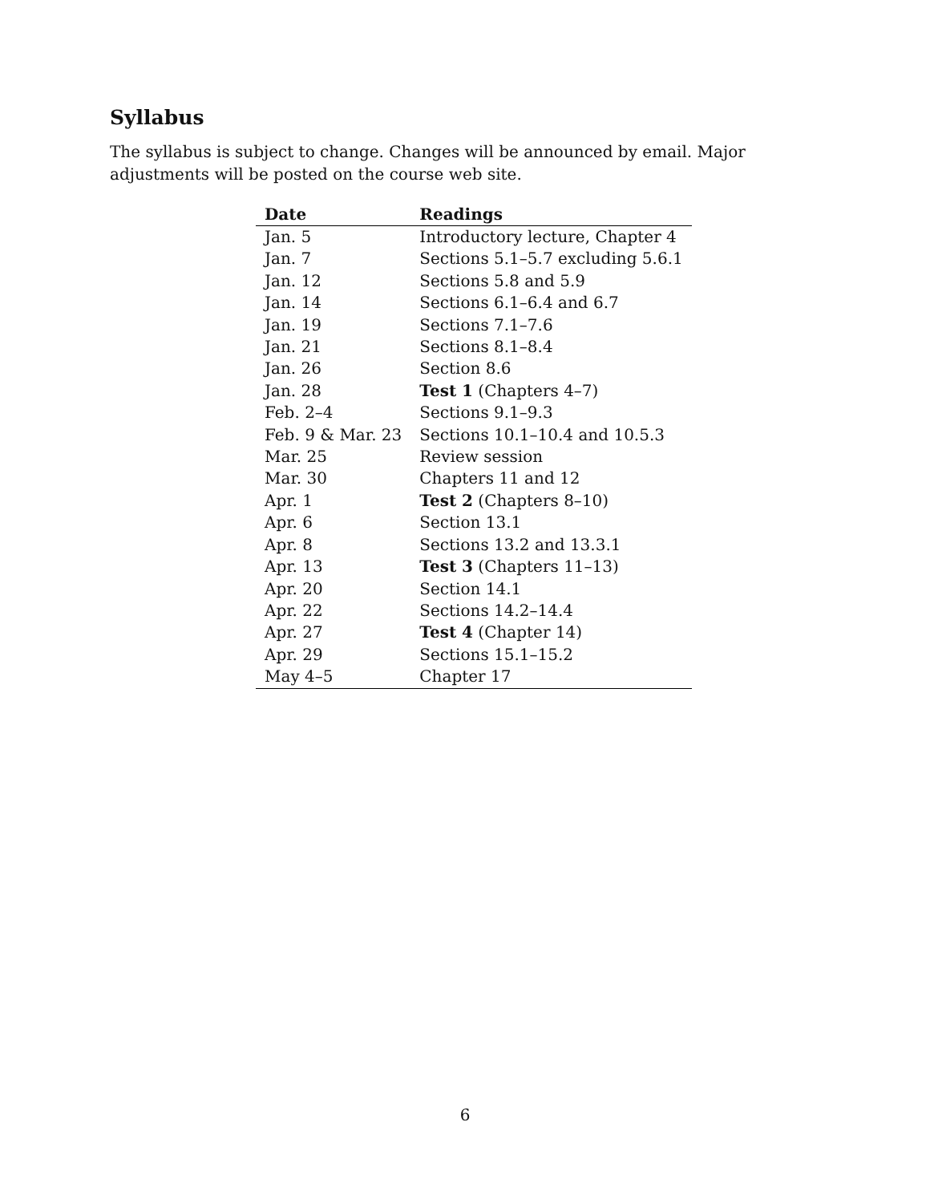Syllabus
The syllabus is subject to change. Changes will be announced by email. Major adjustments will be posted on the course web site.
| Date | Readings |
| --- | --- |
| Jan. 5 | Introductory lecture, Chapter 4 |
| Jan. 7 | Sections 5.1–5.7 excluding 5.6.1 |
| Jan. 12 | Sections 5.8 and 5.9 |
| Jan. 14 | Sections 6.1–6.4 and 6.7 |
| Jan. 19 | Sections 7.1–7.6 |
| Jan. 21 | Sections 8.1–8.4 |
| Jan. 26 | Section 8.6 |
| Jan. 28 | Test 1 (Chapters 4–7) |
| Feb. 2–4 | Sections 9.1–9.3 |
| Feb. 9 & Mar. 23 | Sections 10.1–10.4 and 10.5.3 |
| Mar. 25 | Review session |
| Mar. 30 | Chapters 11 and 12 |
| Apr. 1 | Test 2 (Chapters 8–10) |
| Apr. 6 | Section 13.1 |
| Apr. 8 | Sections 13.2 and 13.3.1 |
| Apr. 13 | Test 3 (Chapters 11–13) |
| Apr. 20 | Section 14.1 |
| Apr. 22 | Sections 14.2–14.4 |
| Apr. 27 | Test 4 (Chapter 14) |
| Apr. 29 | Sections 15.1–15.2 |
| May 4–5 | Chapter 17 |
6